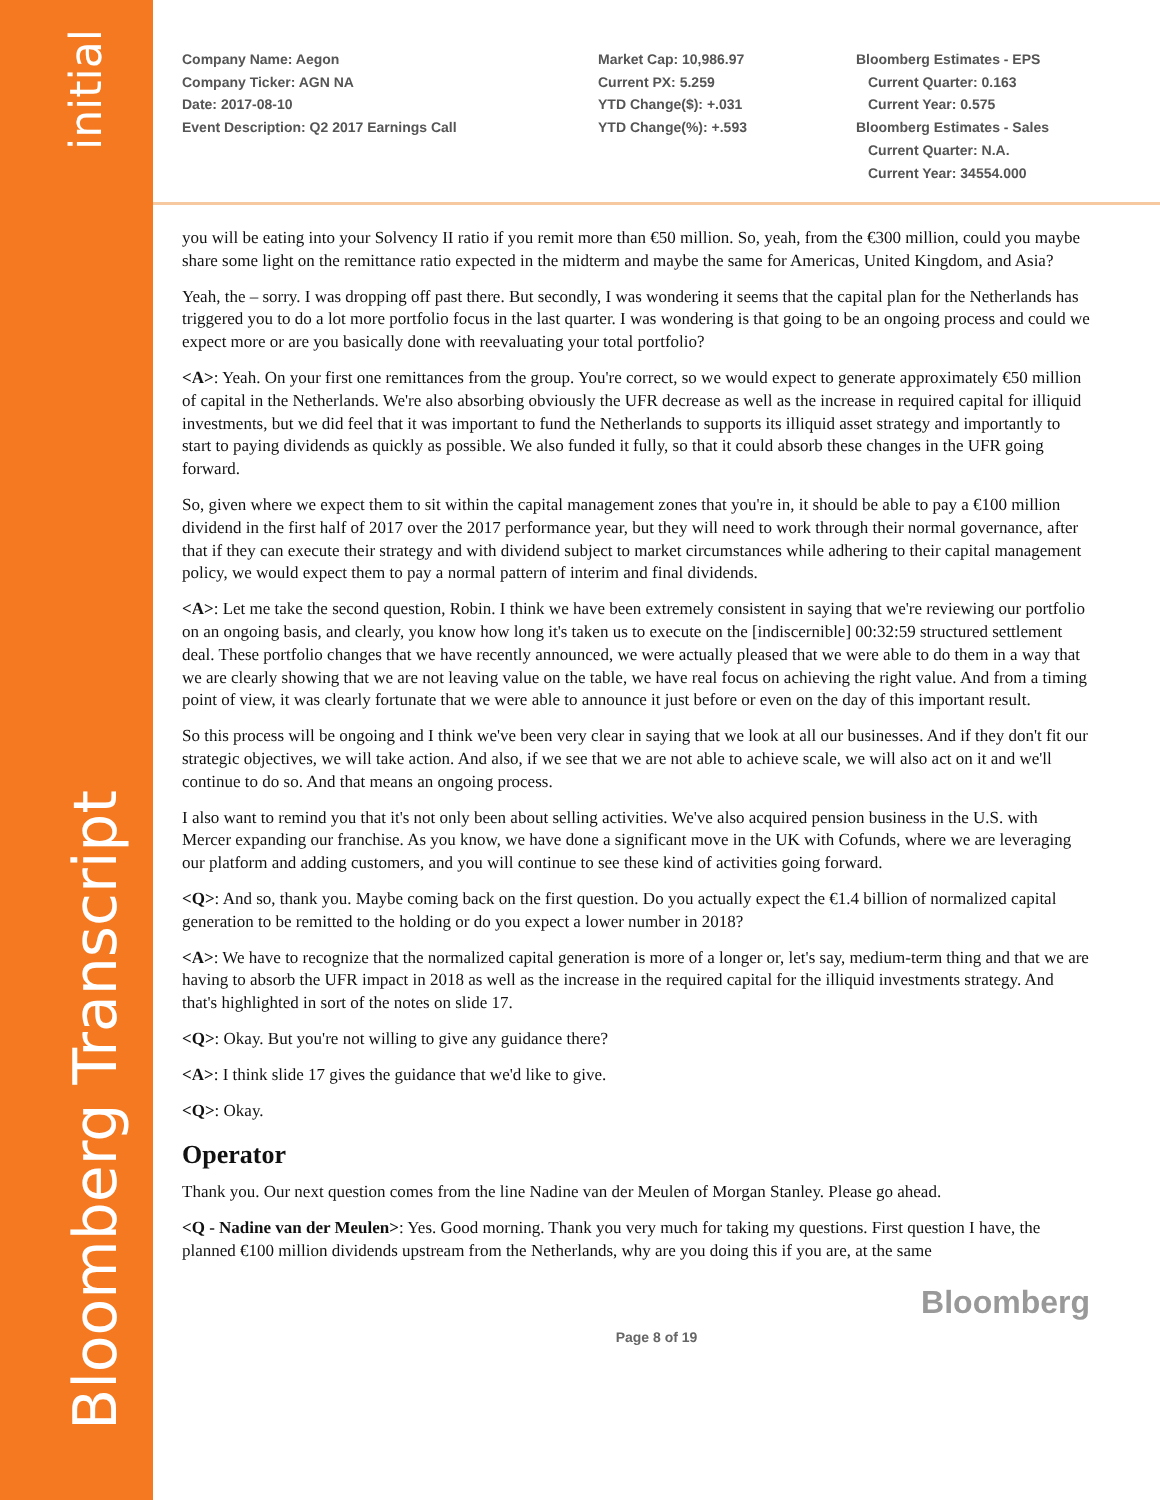initial
Bloomberg Transcript
Company Name: Aegon
Company Ticker: AGN NA
Date: 2017-08-10
Event Description: Q2 2017 Earnings Call
Market Cap: 10,986.97
Current PX: 5.259
YTD Change($): +.031
YTD Change(%): +.593
Bloomberg Estimates - EPS
Current Quarter: 0.163
Current Year: 0.575
Bloomberg Estimates - Sales
Current Quarter: N.A.
Current Year: 34554.000
you will be eating into your Solvency II ratio if you remit more than €50 million. So, yeah, from the €300 million, could you maybe share some light on the remittance ratio expected in the midterm and maybe the same for Americas, United Kingdom, and Asia?
Yeah, the – sorry. I was dropping off past there. But secondly, I was wondering it seems that the capital plan for the Netherlands has triggered you to do a lot more portfolio focus in the last quarter. I was wondering is that going to be an ongoing process and could we expect more or are you basically done with reevaluating your total portfolio?
<A>: Yeah. On your first one remittances from the group. You're correct, so we would expect to generate approximately €50 million of capital in the Netherlands. We're also absorbing obviously the UFR decrease as well as the increase in required capital for illiquid investments, but we did feel that it was important to fund the Netherlands to supports its illiquid asset strategy and importantly to start to paying dividends as quickly as possible. We also funded it fully, so that it could absorb these changes in the UFR going forward.
So, given where we expect them to sit within the capital management zones that you're in, it should be able to pay a €100 million dividend in the first half of 2017 over the 2017 performance year, but they will need to work through their normal governance, after that if they can execute their strategy and with dividend subject to market circumstances while adhering to their capital management policy, we would expect them to pay a normal pattern of interim and final dividends.
<A>: Let me take the second question, Robin. I think we have been extremely consistent in saying that we're reviewing our portfolio on an ongoing basis, and clearly, you know how long it's taken us to execute on the [indiscernible] 00:32:59 structured settlement deal. These portfolio changes that we have recently announced, we were actually pleased that we were able to do them in a way that we are clearly showing that we are not leaving value on the table, we have real focus on achieving the right value. And from a timing point of view, it was clearly fortunate that we were able to announce it just before or even on the day of this important result.
So this process will be ongoing and I think we've been very clear in saying that we look at all our businesses. And if they don't fit our strategic objectives, we will take action. And also, if we see that we are not able to achieve scale, we will also act on it and we'll continue to do so. And that means an ongoing process.
I also want to remind you that it's not only been about selling activities. We've also acquired pension business in the U.S. with Mercer expanding our franchise. As you know, we have done a significant move in the UK with Cofunds, where we are leveraging our platform and adding customers, and you will continue to see these kind of activities going forward.
<Q>: And so, thank you. Maybe coming back on the first question. Do you actually expect the €1.4 billion of normalized capital generation to be remitted to the holding or do you expect a lower number in 2018?
<A>: We have to recognize that the normalized capital generation is more of a longer or, let's say, medium-term thing and that we are having to absorb the UFR impact in 2018 as well as the increase in the required capital for the illiquid investments strategy. And that's highlighted in sort of the notes on slide 17.
<Q>: Okay. But you're not willing to give any guidance there?
<A>: I think slide 17 gives the guidance that we'd like to give.
<Q>: Okay.
Operator
Thank you. Our next question comes from the line Nadine van der Meulen of Morgan Stanley. Please go ahead.
<Q - Nadine van der Meulen>: Yes. Good morning. Thank you very much for taking my questions. First question I have, the planned €100 million dividends upstream from the Netherlands, why are you doing this if you are, at the same
Bloomberg
Page 8 of 19